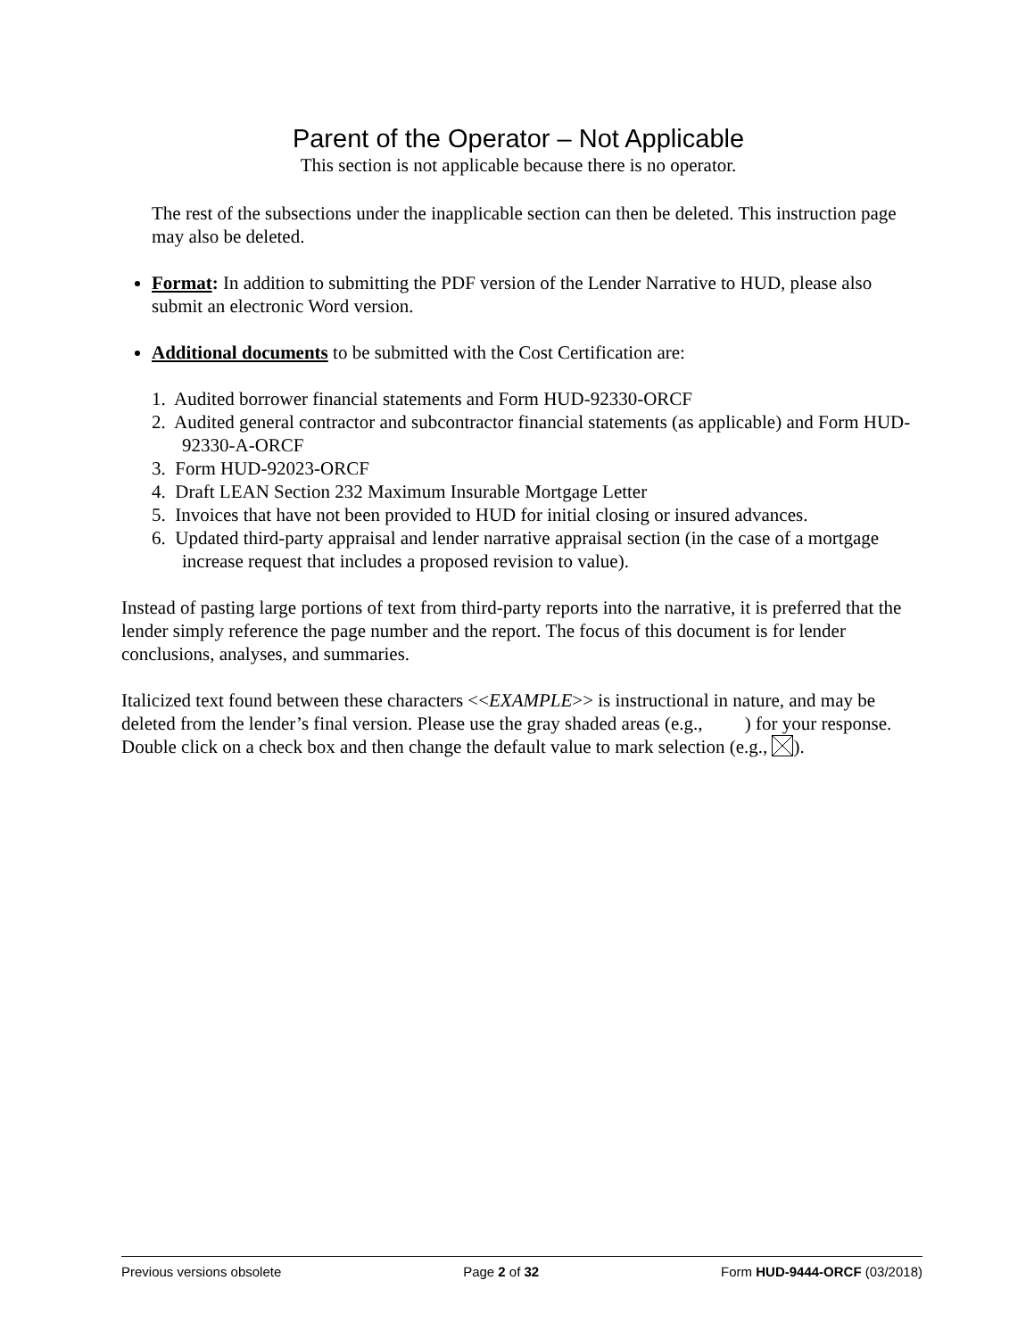Parent of the Operator – Not Applicable
This section is not applicable because there is no operator.
The rest of the subsections under the inapplicable section can then be deleted. This instruction page may also be deleted.
Format: In addition to submitting the PDF version of the Lender Narrative to HUD, please also submit an electronic Word version.
Additional documents to be submitted with the Cost Certification are:
1. Audited borrower financial statements and Form HUD-92330-ORCF
2. Audited general contractor and subcontractor financial statements (as applicable) and Form HUD-92330-A-ORCF
3. Form HUD-92023-ORCF
4. Draft LEAN Section 232 Maximum Insurable Mortgage Letter
5. Invoices that have not been provided to HUD for initial closing or insured advances.
6. Updated third-party appraisal and lender narrative appraisal section (in the case of a mortgage increase request that includes a proposed revision to value).
Instead of pasting large portions of text from third-party reports into the narrative, it is preferred that the lender simply reference the page number and the report. The focus of this document is for lender conclusions, analyses, and summaries.
Italicized text found between these characters <<EXAMPLE>> is instructional in nature, and may be deleted from the lender’s final version. Please use the gray shaded areas (e.g., ) for your response. Double click on a check box and then change the default value to mark selection (e.g., ).
Previous versions obsolete Page 2 of 32 Form HUD-9444-ORCF (03/2018)